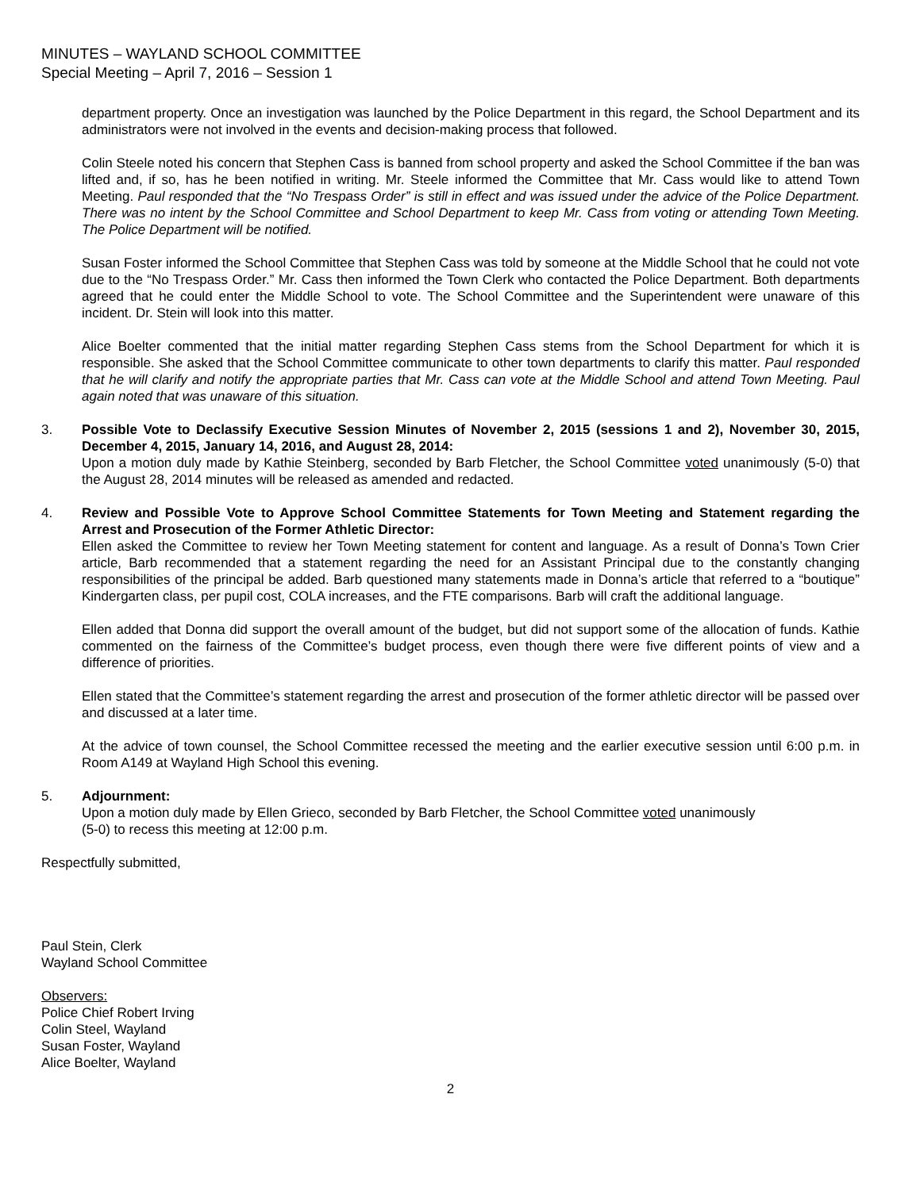MINUTES – WAYLAND SCHOOL COMMITTEE
Special Meeting – April 7, 2016 – Session 1
department property. Once an investigation was launched by the Police Department in this regard, the School Department and its administrators were not involved in the events and decision-making process that followed.
Colin Steele noted his concern that Stephen Cass is banned from school property and asked the School Committee if the ban was lifted and, if so, has he been notified in writing. Mr. Steele informed the Committee that Mr. Cass would like to attend Town Meeting. Paul responded that the “No Trespass Order” is still in effect and was issued under the advice of the Police Department. There was no intent by the School Committee and School Department to keep Mr. Cass from voting or attending Town Meeting. The Police Department will be notified.
Susan Foster informed the School Committee that Stephen Cass was told by someone at the Middle School that he could not vote due to the “No Trespass Order.” Mr. Cass then informed the Town Clerk who contacted the Police Department. Both departments agreed that he could enter the Middle School to vote. The School Committee and the Superintendent were unaware of this incident. Dr. Stein will look into this matter.
Alice Boelter commented that the initial matter regarding Stephen Cass stems from the School Department for which it is responsible. She asked that the School Committee communicate to other town departments to clarify this matter. Paul responded that he will clarify and notify the appropriate parties that Mr. Cass can vote at the Middle School and attend Town Meeting. Paul again noted that was unaware of this situation.
3. Possible Vote to Declassify Executive Session Minutes of November 2, 2015 (sessions 1 and 2), November 30, 2015, December 4, 2015, January 14, 2016, and August 28, 2014:
Upon a motion duly made by Kathie Steinberg, seconded by Barb Fletcher, the School Committee voted unanimously (5-0) that the August 28, 2014 minutes will be released as amended and redacted.
4. Review and Possible Vote to Approve School Committee Statements for Town Meeting and Statement regarding the Arrest and Prosecution of the Former Athletic Director:
Ellen asked the Committee to review her Town Meeting statement for content and language. As a result of Donna’s Town Crier article, Barb recommended that a statement regarding the need for an Assistant Principal due to the constantly changing responsibilities of the principal be added. Barb questioned many statements made in Donna’s article that referred to a “boutique” Kindergarten class, per pupil cost, COLA increases, and the FTE comparisons. Barb will craft the additional language.
Ellen added that Donna did support the overall amount of the budget, but did not support some of the allocation of funds. Kathie commented on the fairness of the Committee’s budget process, even though there were five different points of view and a difference of priorities.
Ellen stated that the Committee’s statement regarding the arrest and prosecution of the former athletic director will be passed over and discussed at a later time.
At the advice of town counsel, the School Committee recessed the meeting and the earlier executive session until 6:00 p.m. in Room A149 at Wayland High School this evening.
5. Adjournment:
Upon a motion duly made by Ellen Grieco, seconded by Barb Fletcher, the School Committee voted unanimously
(5-0) to recess this meeting at 12:00 p.m.
Respectfully submitted,
Paul Stein, Clerk
Wayland School Committee
Observers:
Police Chief Robert Irving
Colin Steel, Wayland
Susan Foster, Wayland
Alice Boelter, Wayland
2